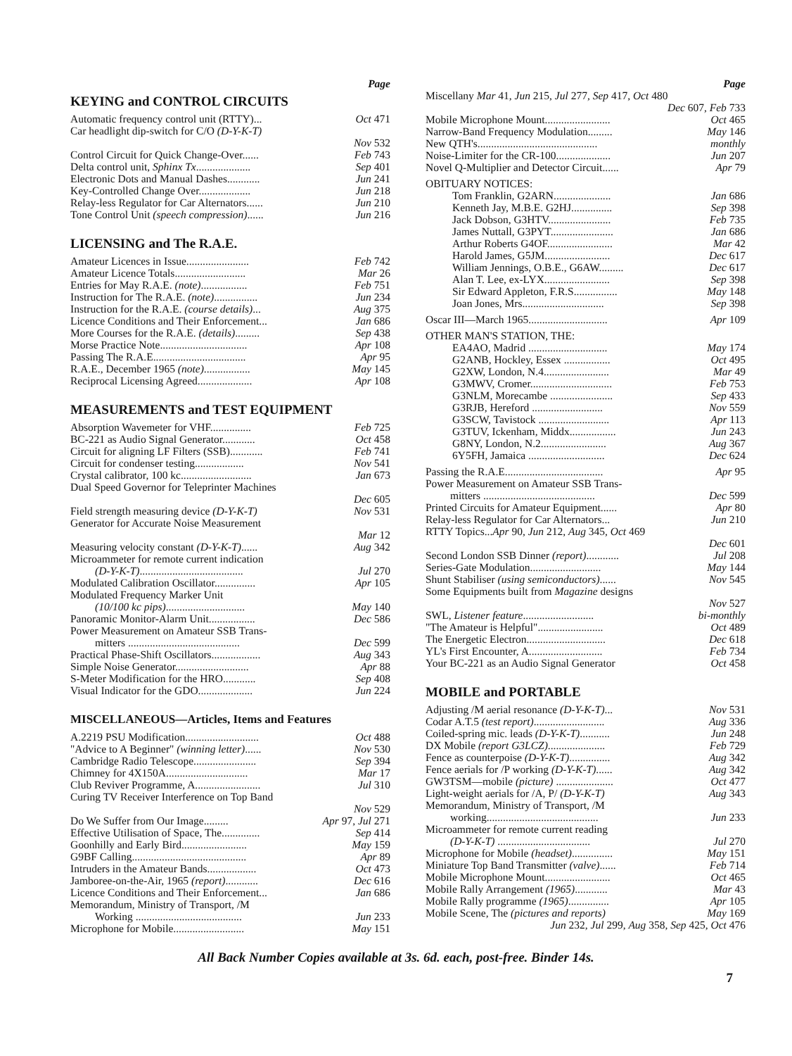Page
KEYING and CONTROL CIRCUITS
Automatic frequency control unit (RTTY)... Oct 471
Car headlight dip-switch for C/O (D-Y-K-T)
Nov 532
Control Circuit for Quick Change-Over...... Feb 743
Delta control unit, Sphinx Tx.................... Sep 401
Electronic Dots and Manual Dashes............ Jun 241
Key-Controlled Change Over................... Jun 218
Relay-less Regulator for Car Alternators...... Jun 210
Tone Control Unit (speech compression)...... Jun 216
LICENSING and The R.A.E.
Amateur Licences in Issue....................... Feb 742
Amateur Licence Totals.......................... Mar 26
Entries for May R.A.E. (note)................. Feb 751
Instruction for The R.A.E. (note)................ Jun 234
Instruction for the R.A.E. (course details)... Aug 375
Licence Conditions and Their Enforcement... Jan 686
More Courses for the R.A.E. (details)......... Sep 438
Morse Practice Note................................ Apr 108
Passing The R.A.E.................................. Apr 95
R.A.E., December 1965 (note)................. May 145
Reciprocal Licensing Agreed.................... Apr 108
MEASUREMENTS and TEST EQUIPMENT
Absorption Wavemeter for VHF............... Feb 725
BC-221 as Audio Signal Generator............ Oct 458
Circuit for aligning LF Filters (SSB)............ Feb 741
Circuit for condenser testing.................. Nov 541
Crystal calibrator, 100 kc.......................... Jan 673
Dual Speed Governor for Teleprinter Machines
Dec 605
Field strength measuring device (D-Y-K-T) Nov 531
Generator for Accurate Noise Measurement
Mar 12
Measuring velocity constant (D-Y-K-T)...... Aug 342
Microammeter for remote current indication
(D-Y-K-T)...................................... Jul 270
Modulated Calibration Oscillator............... Apr 105
Modulated Frequency Marker Unit
(10/100 kc pips)............................. May 140
Panoramic Monitor-Alarm Unit................. Dec 586
Power Measurement on Amateur SSB Trans-
mitters ......................................... Dec 599
Practical Phase-Shift Oscillators.................. Aug 343
Simple Noise Generator........................... Apr 88
S-Meter Modification for the HRO............ Sep 408
Visual Indicator for the GDO.................... Jun 224
MISCELLANEOUS—Articles, Items and Features
A.2219 PSU Modification........................... Oct 488
"Advice to A Beginner" (winning letter)...... Nov 530
Cambridge Radio Telescope....................... Sep 394
Chimney for 4X150A.............................. Mar 17
Club Reviver Programme, A........................ Jul 310
Curing TV Receiver Interference on Top Band
Nov 529
Do We Suffer from Our Image......... Apr 97, Jul 271
Effective Utilisation of Space, The.............. Sep 414
Goonhilly and Early Bird........................ May 159
G9BF Calling.......................................... Apr 89
Intruders in the Amateur Bands.................. Oct 473
Jamboree-on-the-Air, 1965 (report)............ Dec 616
Licence Conditions and Their Enforcement... Jan 686
Memorandum, Ministry of Transport, /M
Working ....................................... Jun 233
Microphone for Mobile.......................... May 151
Page
Miscellany Mar 41, Jun 215, Jul 277, Sep 417, Oct 480
Dec 607, Feb 733
Mobile Microphone Mount........................ Oct 465
Narrow-Band Frequency Modulation......... May 146
New QTH's............................................ monthly
Noise-Limiter for the CR-100.................... Jun 207
Novel Q-Multiplier and Detector Circuit...... Apr 79
OBITUARY NOTICES:
Tom Franklin, G2ARN..................... Jan 686
Kenneth Jay, M.B.E. G2HJ............... Sep 398
Jack Dobson, G3HTV....................... Feb 735
James Nuttall, G3PYT....................... Jan 686
Arthur Roberts G4OF........................ Mar 42
Harold James, G5JM........................ Dec 617
William Jennings, O.B.E., G6AW......... Dec 617
Alan T. Lee, ex-LYX........................ Sep 398
Sir Edward Appleton, F.R.S................ May 148
Joan Jones, Mrs.............................. Sep 398
Oscar III—March 1965............................. Apr 109
OTHER MAN'S STATION, THE:
EA4AO, Madrid ............................. May 174
G2ANB, Hockley, Essex ................. Oct 495
G2XW, London, N.4........................ Mar 49
G3MWV, Cromer.............................. Feb 753
G3NLM, Morecambe ....................... Sep 433
G3RJB, Hereford .......................... Nov 559
G3SCW, Tavistock .......................... Apr 113
G3TUV, Ickenham, Middx................. Jun 243
G8NY, London, N.2........................ Aug 367
6Y5FH, Jamaica ............................ Dec 624
Passing the R.A.E.................................... Apr 95
Power Measurement on Amateur SSB Trans-
mitters ......................................... Dec 599
Printed Circuits for Amateur Equipment...... Apr 80
Relay-less Regulator for Car Alternators... Jun 210
RTTY Topics...Apr 90, Jun 212, Aug 345, Oct 469
Dec 601
Second London SSB Dinner (report)............ Jul 208
Series-Gate Modulation.......................... May 144
Shunt Stabiliser (using semiconductors)...... Nov 545
Some Equipments built from Magazine designs
Nov 527
SWL, Listener feature.......................... bi-monthly
"The Amateur is Helpful"........................ Oct 489
The Energetic Electron............................. Dec 618
YL's First Encounter, A........................... Feb 734
Your BC-221 as an Audio Signal Generator Oct 458
MOBILE and PORTABLE
Adjusting /M aerial resonance (D-Y-K-T)... Nov 531
Codar A.T.5 (test report).......................... Aug 336
Coiled-spring mic. leads (D-Y-K-T)........... Jun 248
DX Mobile (report G3LCZ)..................... Feb 729
Fence as counterpoise (D-Y-K-T)............... Aug 342
Fence aerials for /P working (D-Y-K-T)...... Aug 342
GW3TSM—mobile (picture) ..................... Oct 477
Light-weight aerials for /A, P/ (D-Y-K-T) Aug 343
Memorandum, Ministry of Transport, /M
working......................................... Jun 233
Microammeter for remote current reading
(D-Y-K-T) .................................. Jul 270
Microphone for Mobile (headset)............... May 151
Miniature Top Band Transmitter (valve)...... Feb 714
Mobile Microphone Mount........................ Oct 465
Mobile Rally Arrangement (1965)............ Mar 43
Mobile Rally programme (1965)............... Apr 105
Mobile Scene, The (pictures and reports) May 169
Jun 232, Jul 299, Aug 358, Sep 425, Oct 476
All Back Number Copies available at 3s. 6d. each, post-free. Binder 14s.
7